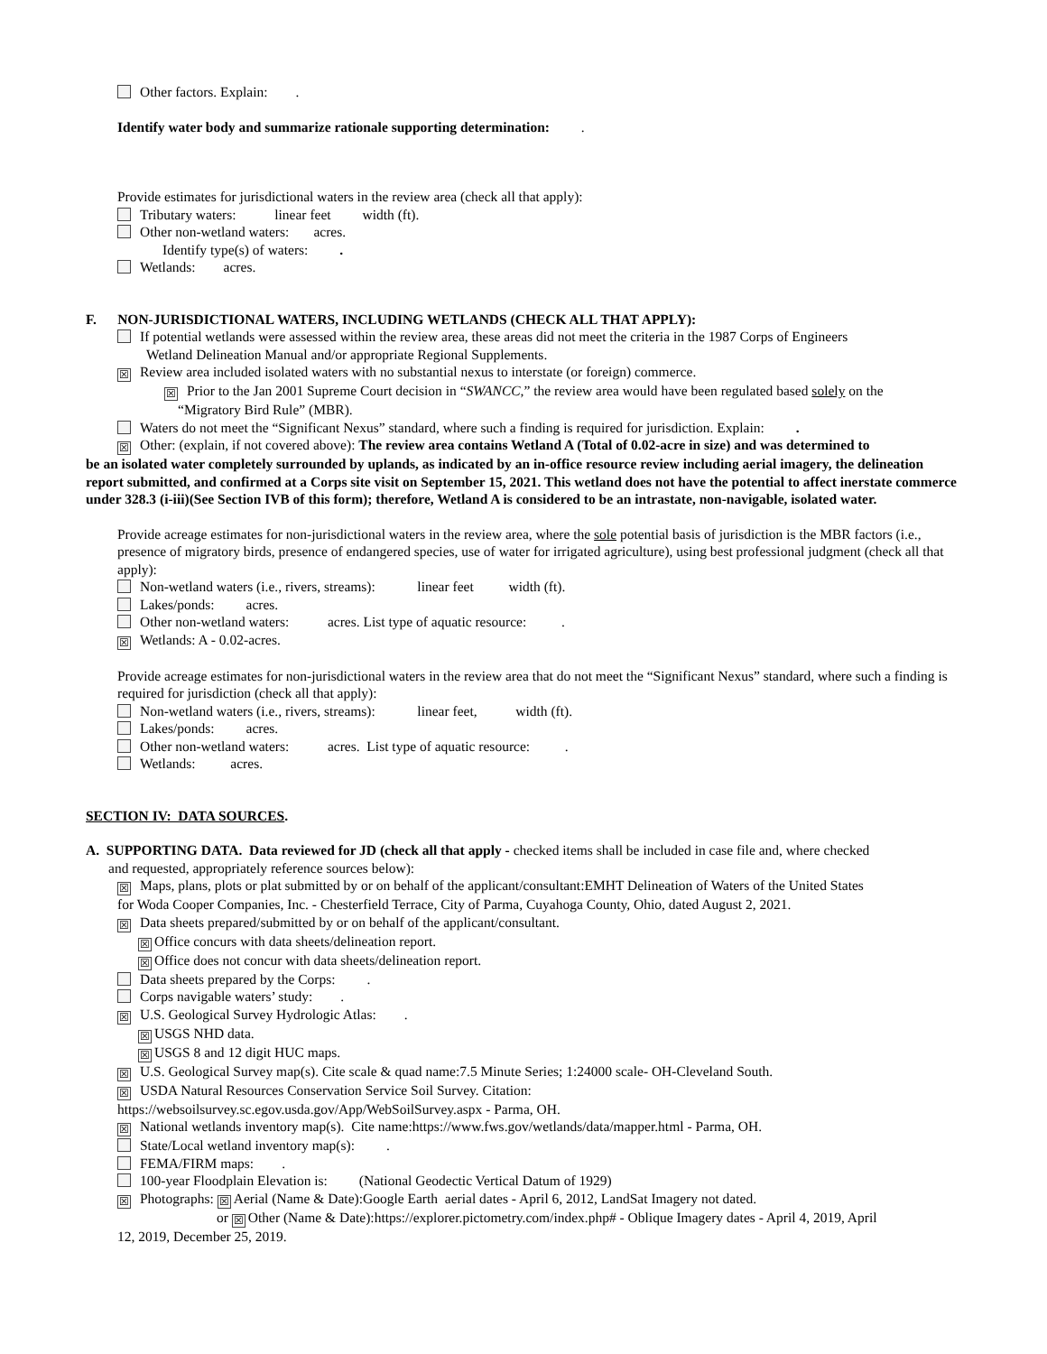Other factors. Explain: .
Identify water body and summarize rationale supporting determination: .
Provide estimates for jurisdictional waters in the review area (check all that apply):
Tributary waters: linear feet width (ft).
Other non-wetland waters: acres.
Identify type(s) of waters: .
Wetlands: acres.
F. NON-JURISDICTIONAL WATERS, INCLUDING WETLANDS (CHECK ALL THAT APPLY):
If potential wetlands were assessed within the review area, these areas did not meet the criteria in the 1987 Corps of Engineers
Wetland Delineation Manual and/or appropriate Regional Supplements.
☒ Review area included isolated waters with no substantial nexus to interstate (or foreign) commerce.
☒ Prior to the Jan 2001 Supreme Court decision in “SWANCC,” the review area would have been regulated based solely on the
“Migratory Bird Rule” (MBR).
Waters do not meet the “Significant Nexus” standard, where such a finding is required for jurisdiction. Explain: .
☒ Other: (explain, if not covered above): The review area contains Wetland A (Total of 0.02-acre in size) and was determined to
be an isolated water completely surrounded by uplands, as indicated by an in-office resource review including aerial imagery, the delineation report submitted, and confirmed at a Corps site visit on September 15, 2021. This wetland does not have the potential to affect inerstate commerce under 328.3 (i-iii)(See Section IVB of this form); therefore, Wetland A is considered to be an intrastate, non-navigable, isolated water.
Provide acreage estimates for non-jurisdictional waters in the review area, where the sole potential basis of jurisdiction is the MBR factors (i.e., presence of migratory birds, presence of endangered species, use of water for irrigated agriculture), using best professional judgment (check all that apply):
Non-wetland waters (i.e., rivers, streams): linear feet width (ft).
Lakes/ponds: acres.
Other non-wetland waters: acres. List type of aquatic resource: .
☒ Wetlands: A - 0.02-acres.
Provide acreage estimates for non-jurisdictional waters in the review area that do not meet the “Significant Nexus” standard, where such a finding is required for jurisdiction (check all that apply):
Non-wetland waters (i.e., rivers, streams): linear feet, width (ft).
Lakes/ponds: acres.
Other non-wetland waters: acres. List type of aquatic resource: .
Wetlands: acres.
SECTION IV: DATA SOURCES.
A. SUPPORTING DATA. Data reviewed for JD (check all that apply - checked items shall be included in case file and, where checked
and requested, appropriately reference sources below):
☒ Maps, plans, plots or plat submitted by or on behalf of the applicant/consultant:EMHT Delineation of Waters of the United States
for Woda Cooper Companies, Inc. - Chesterfield Terrace, City of Parma, Cuyahoga County, Ohio, dated August 2, 2021.
☒ Data sheets prepared/submitted by or on behalf of the applicant/consultant.
☒ Office concurs with data sheets/delineation report.
☒ Office does not concur with data sheets/delineation report.
Data sheets prepared by the Corps: .
Corps navigable waters’ study: .
☒ U.S. Geological Survey Hydrologic Atlas: .
☒ USGS NHD data.
☒ USGS 8 and 12 digit HUC maps.
☒ U.S. Geological Survey map(s). Cite scale & quad name:7.5 Minute Series; 1:24000 scale- OH-Cleveland South.
☒ USDA Natural Resources Conservation Service Soil Survey. Citation:
https://websoilsurvey.sc.egov.usda.gov/App/WebSoilSurvey.aspx - Parma, OH.
☒ National wetlands inventory map(s). Cite name:https://www.fws.gov/wetlands/data/mapper.html - Parma, OH.
State/Local wetland inventory map(s): .
FEMA/FIRM maps: .
100-year Floodplain Elevation is: (National Geodectic Vertical Datum of 1929)
☒ Photographs: ☒ Aerial (Name & Date):Google Earth aerial dates - April 6, 2012, LandSat Imagery not dated.
or ☒ Other (Name & Date):https://explorer.pictometry.com/index.php# - Oblique Imagery dates - April 4, 2019, April
12, 2019, December 25, 2019.